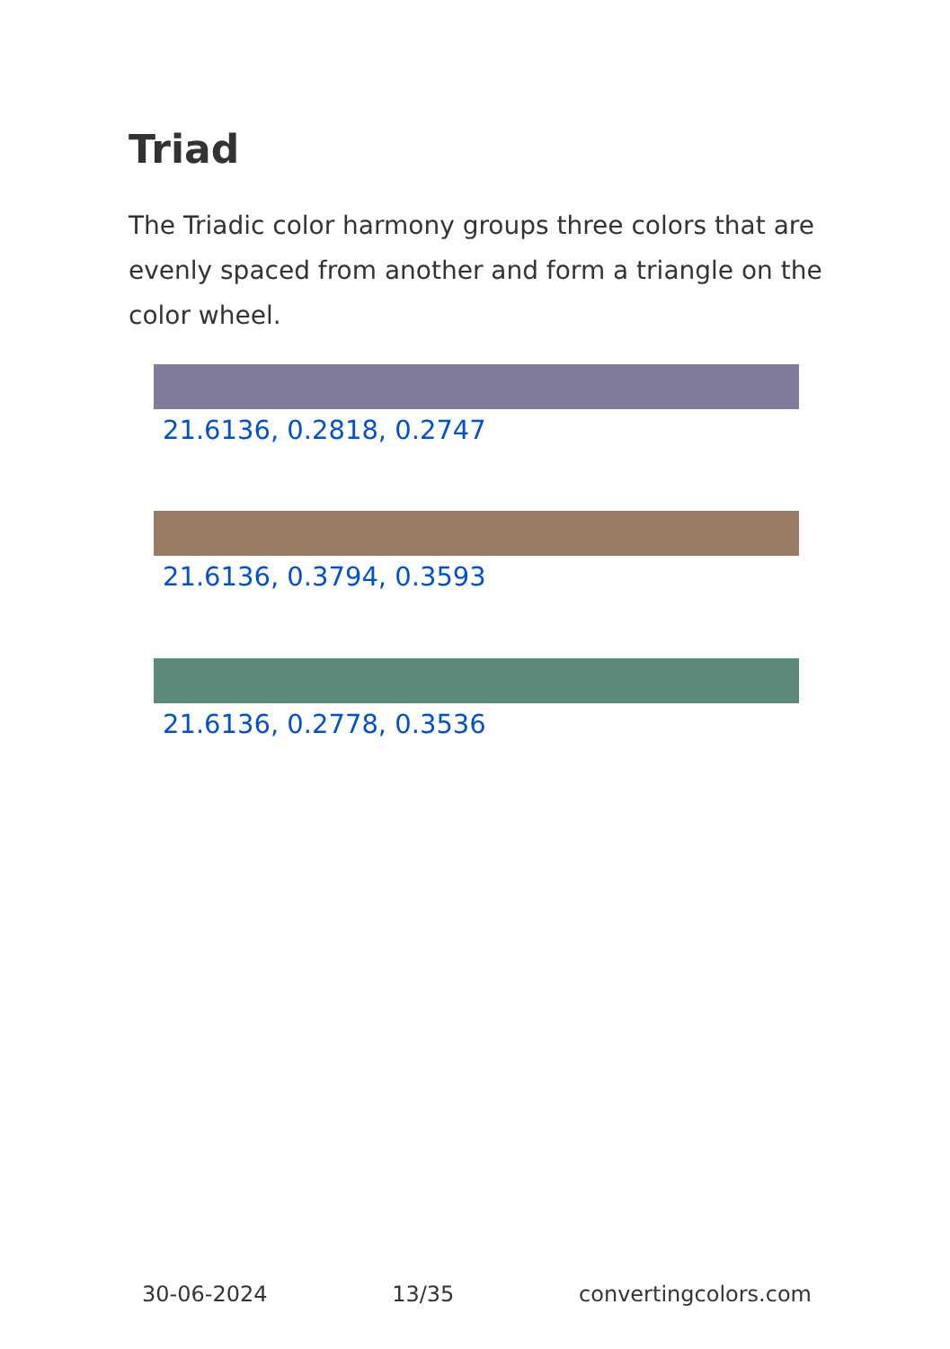Triad
The Triadic color harmony groups three colors that are evenly spaced from another and form a triangle on the color wheel.
21.6136, 0.2818, 0.2747
21.6136, 0.3794, 0.3593
21.6136, 0.2778, 0.3536
30-06-2024 13/35 convertingcolors.com